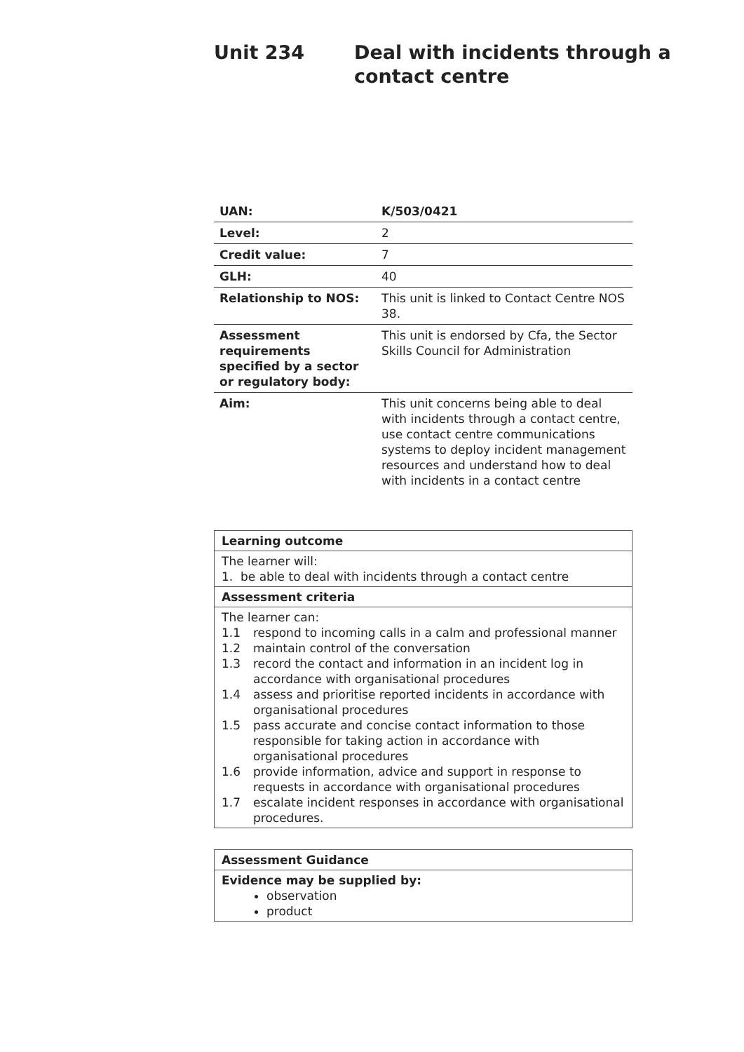Unit 234 Deal with incidents through a
contact centre
| UAN: | K/503/0421 |
| Level: | 2 |
| Credit value: | 7 |
| GLH: | 40 |
| Relationship to NOS: | This unit is linked to Contact Centre NOS 38. |
| Assessment requirements specified by a sector or regulatory body: | This unit is endorsed by Cfa, the Sector Skills Council for Administration |
| Aim: | This unit concerns being able to deal with incidents through a contact centre, use contact centre communications systems to deploy incident management resources and understand how to deal with incidents in a contact centre |
| Learning outcome |
| The learner will: 1. be able to deal with incidents through a contact centre |
| Assessment criteria |
| The learner can: 1.1 respond to incoming calls in a calm and professional manner 1.2 maintain control of the conversation 1.3 record the contact and information in an incident log in accordance with organisational procedures 1.4 assess and prioritise reported incidents in accordance with organisational procedures 1.5 pass accurate and concise contact information to those responsible for taking action in accordance with organisational procedures 1.6 provide information, advice and support in response to requests in accordance with organisational procedures 1.7 escalate incident responses in accordance with organisational procedures. |
| Assessment Guidance |
| Evidence may be supplied by: observation product |